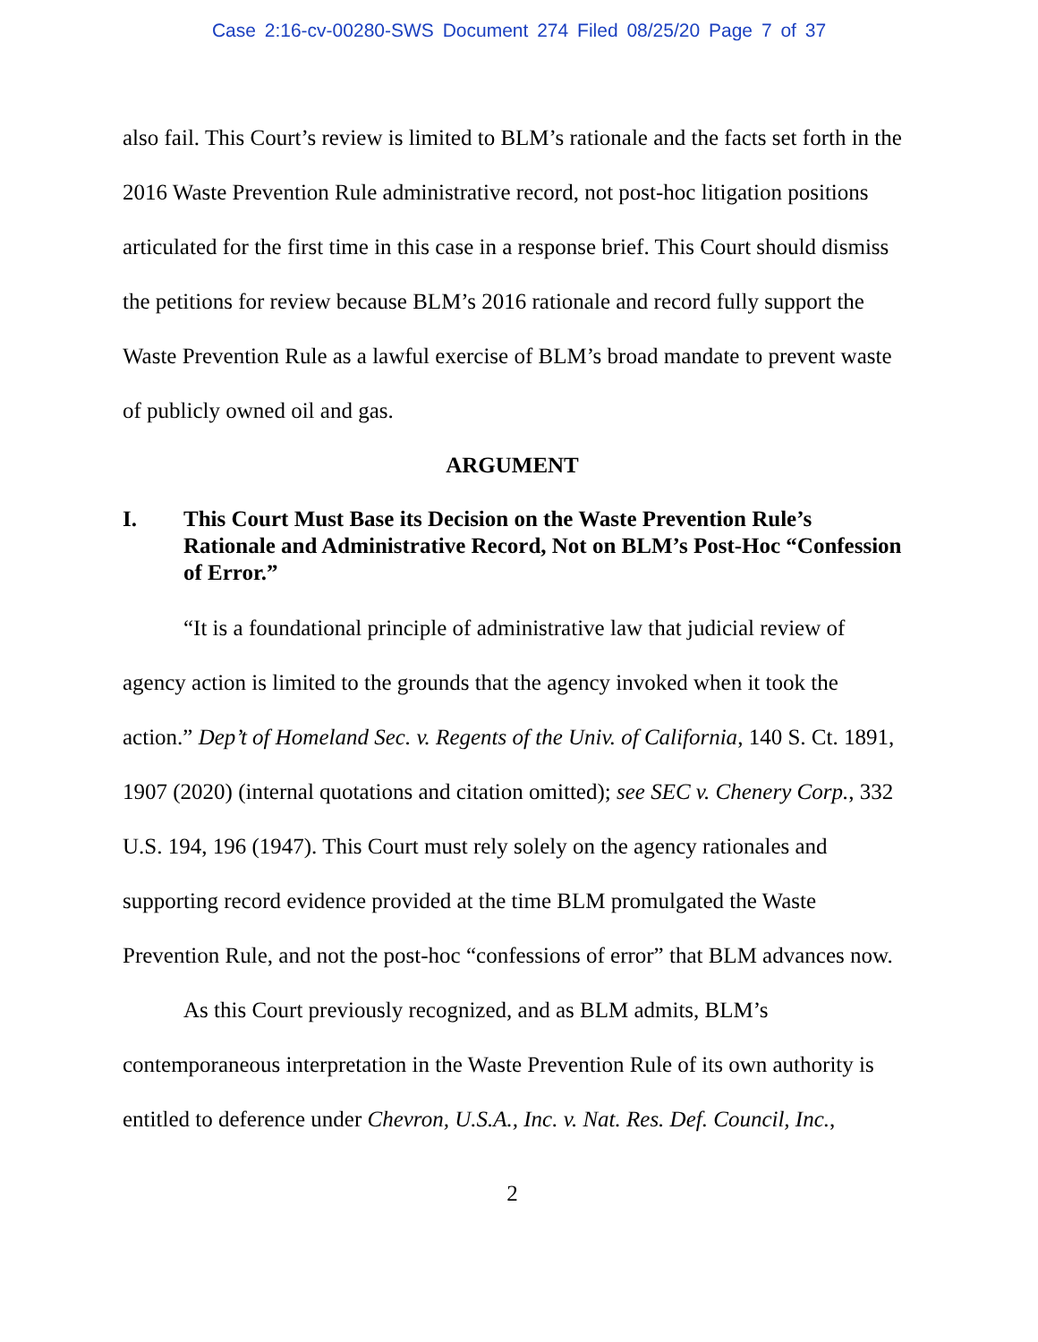Case 2:16-cv-00280-SWS Document 274 Filed 08/25/20 Page 7 of 37
also fail. This Court’s review is limited to BLM’s rationale and the facts set forth in the 2016 Waste Prevention Rule administrative record, not post-hoc litigation positions articulated for the first time in this case in a response brief. This Court should dismiss the petitions for review because BLM’s 2016 rationale and record fully support the Waste Prevention Rule as a lawful exercise of BLM’s broad mandate to prevent waste of publicly owned oil and gas.
ARGUMENT
I. This Court Must Base its Decision on the Waste Prevention Rule’s Rationale and Administrative Record, Not on BLM’s Post-Hoc “Confession of Error.”
“It is a foundational principle of administrative law that judicial review of agency action is limited to the grounds that the agency invoked when it took the action.” Dep’t of Homeland Sec. v. Regents of the Univ. of California, 140 S. Ct. 1891, 1907 (2020) (internal quotations and citation omitted); see SEC v. Chenery Corp., 332 U.S. 194, 196 (1947). This Court must rely solely on the agency rationales and supporting record evidence provided at the time BLM promulgated the Waste Prevention Rule, and not the post-hoc “confessions of error” that BLM advances now.
As this Court previously recognized, and as BLM admits, BLM’s contemporaneous interpretation in the Waste Prevention Rule of its own authority is entitled to deference under Chevron, U.S.A., Inc. v. Nat. Res. Def. Council, Inc.,
2